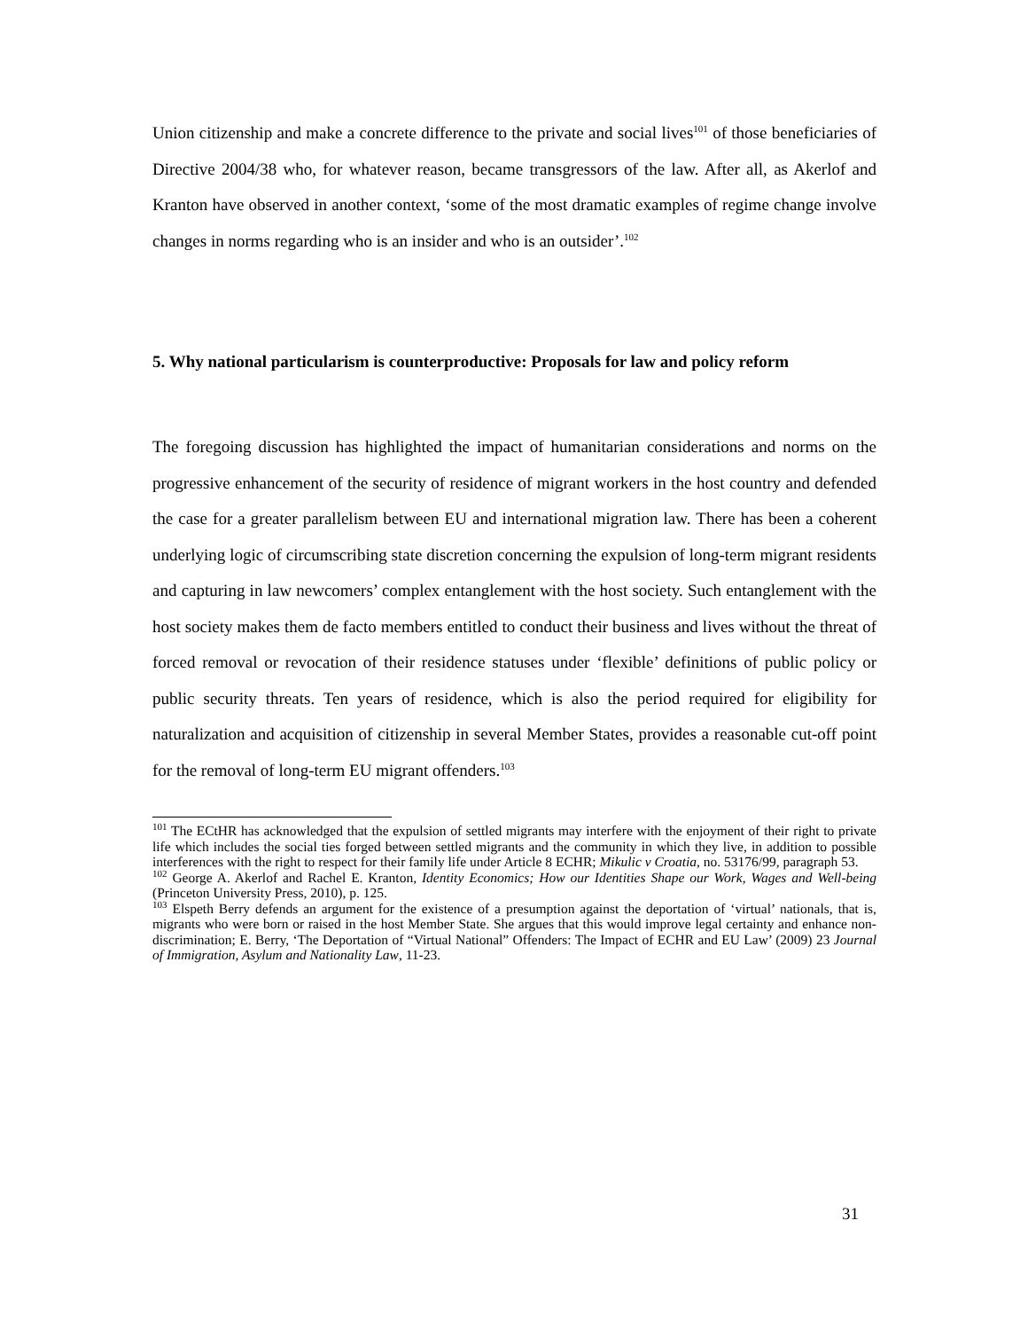Union citizenship and make a concrete difference to the private and social lives<sup>101</sup> of those beneficiaries of Directive 2004/38 who, for whatever reason, became transgressors of the law. After all, as Akerlof and Kranton have observed in another context, ‘some of the most dramatic examples of regime change involve changes in norms regarding who is an insider and who is an outsider’.<sup>102</sup>
5. Why national particularism is counterproductive: Proposals for law and policy reform
The foregoing discussion has highlighted the impact of humanitarian considerations and norms on the progressive enhancement of the security of residence of migrant workers in the host country and defended the case for a greater parallelism between EU and international migration law. There has been a coherent underlying logic of circumscribing state discretion concerning the expulsion of long-term migrant residents and capturing in law newcomers’ complex entanglement with the host society. Such entanglement with the host society makes them de facto members entitled to conduct their business and lives without the threat of forced removal or revocation of their residence statuses under ‘flexible’ definitions of public policy or public security threats. Ten years of residence, which is also the period required for eligibility for naturalization and acquisition of citizenship in several Member States, provides a reasonable cut-off point for the removal of long-term EU migrant offenders.<sup>103</sup>
<sup>101</sup> The ECtHR has acknowledged that the expulsion of settled migrants may interfere with the enjoyment of their right to private life which includes the social ties forged between settled migrants and the community in which they live, in addition to possible interferences with the right to respect for their family life under Article 8 ECHR; Mikulic v Croatia, no. 53176/99, paragraph 53.
<sup>102</sup> George A. Akerlof and Rachel E. Kranton, Identity Economics; How our Identities Shape our Work, Wages and Well-being (Princeton University Press, 2010), p. 125.
<sup>103</sup> Elspeth Berry defends an argument for the existence of a presumption against the deportation of ‘virtual’ nationals, that is, migrants who were born or raised in the host Member State. She argues that this would improve legal certainty and enhance non-discrimination; E. Berry, ‘The Deportation of “Virtual National” Offenders: The Impact of ECHR and EU Law’ (2009) 23 Journal of Immigration, Asylum and Nationality Law, 11-23.
31